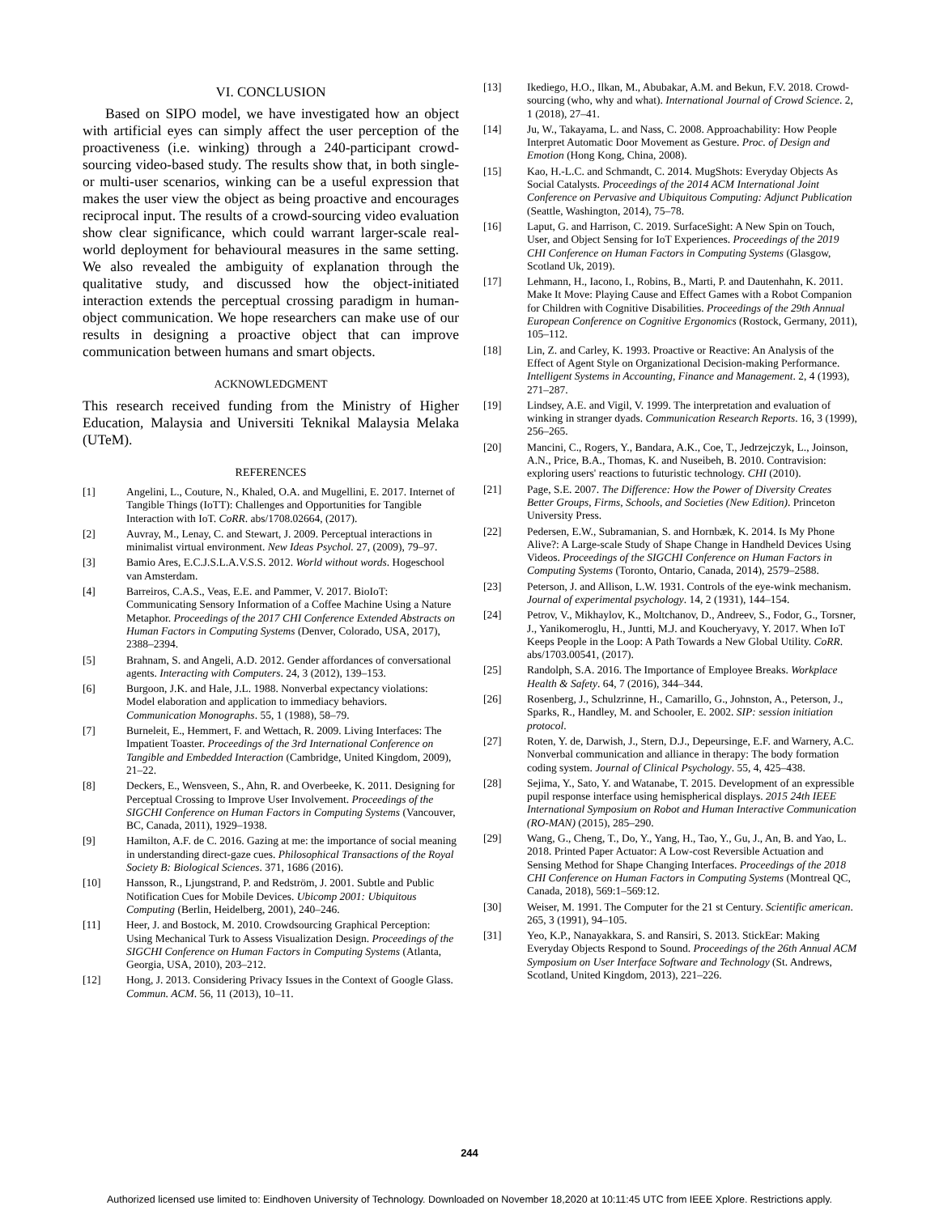VI. CONCLUSION
Based on SIPO model, we have investigated how an object with artificial eyes can simply affect the user perception of the proactiveness (i.e. winking) through a 240-participant crowd-sourcing video-based study. The results show that, in both single- or multi-user scenarios, winking can be a useful expression that makes the user view the object as being proactive and encourages reciprocal input. The results of a crowd-sourcing video evaluation show clear significance, which could warrant larger-scale real-world deployment for behavioural measures in the same setting. We also revealed the ambiguity of explanation through the qualitative study, and discussed how the object-initiated interaction extends the perceptual crossing paradigm in human-object communication. We hope researchers can make use of our results in designing a proactive object that can improve communication between humans and smart objects.
ACKNOWLEDGMENT
This research received funding from the Ministry of Higher Education, Malaysia and Universiti Teknikal Malaysia Melaka (UTeM).
REFERENCES
[1] Angelini, L., Couture, N., Khaled, O.A. and Mugellini, E. 2017. Internet of Tangible Things (IoTT): Challenges and Opportunities for Tangible Interaction with IoT. CoRR. abs/1708.02664, (2017).
[2] Auvray, M., Lenay, C. and Stewart, J. 2009. Perceptual interactions in minimalist virtual environment. New Ideas Psychol. 27, (2009), 79–97.
[3] Bamio Ares, E.C.J.S.L.A.V.S.S. 2012. World without words. Hogeschool van Amsterdam.
[4] Barreiros, C.A.S., Veas, E.E. and Pammer, V. 2017. BioIoT: Communicating Sensory Information of a Coffee Machine Using a Nature Metaphor. Proceedings of the 2017 CHI Conference Extended Abstracts on Human Factors in Computing Systems (Denver, Colorado, USA, 2017), 2388–2394.
[5] Brahnam, S. and Angeli, A.D. 2012. Gender affordances of conversational agents. Interacting with Computers. 24, 3 (2012), 139–153.
[6] Burgoon, J.K. and Hale, J.L. 1988. Nonverbal expectancy violations: Model elaboration and application to immediacy behaviors. Communication Monographs. 55, 1 (1988), 58–79.
[7] Burneleit, E., Hemmert, F. and Wettach, R. 2009. Living Interfaces: The Impatient Toaster. Proceedings of the 3rd International Conference on Tangible and Embedded Interaction (Cambridge, United Kingdom, 2009), 21–22.
[8] Deckers, E., Wensveen, S., Ahn, R. and Overbeeke, K. 2011. Designing for Perceptual Crossing to Improve User Involvement. Proceedings of the SIGCHI Conference on Human Factors in Computing Systems (Vancouver, BC, Canada, 2011), 1929–1938.
[9] Hamilton, A.F. de C. 2016. Gazing at me: the importance of social meaning in understanding direct-gaze cues. Philosophical Transactions of the Royal Society B: Biological Sciences. 371, 1686 (2016).
[10] Hansson, R., Ljungstrand, P. and Redström, J. 2001. Subtle and Public Notification Cues for Mobile Devices. Ubicomp 2001: Ubiquitous Computing (Berlin, Heidelberg, 2001), 240–246.
[11] Heer, J. and Bostock, M. 2010. Crowdsourcing Graphical Perception: Using Mechanical Turk to Assess Visualization Design. Proceedings of the SIGCHI Conference on Human Factors in Computing Systems (Atlanta, Georgia, USA, 2010), 203–212.
[12] Hong, J. 2013. Considering Privacy Issues in the Context of Google Glass. Commun. ACM. 56, 11 (2013), 10–11.
[13] Ikediego, H.O., Ilkan, M., Abubakar, A.M. and Bekun, F.V. 2018. Crowd-sourcing (who, why and what). International Journal of Crowd Science. 2, 1 (2018), 27–41.
[14] Ju, W., Takayama, L. and Nass, C. 2008. Approachability: How People Interpret Automatic Door Movement as Gesture. Proc. of Design and Emotion (Hong Kong, China, 2008).
[15] Kao, H.-L.C. and Schmandt, C. 2014. MugShots: Everyday Objects As Social Catalysts. Proceedings of the 2014 ACM International Joint Conference on Pervasive and Ubiquitous Computing: Adjunct Publication (Seattle, Washington, 2014), 75–78.
[16] Laput, G. and Harrison, C. 2019. SurfaceSight: A New Spin on Touch, User, and Object Sensing for IoT Experiences. Proceedings of the 2019 CHI Conference on Human Factors in Computing Systems (Glasgow, Scotland Uk, 2019).
[17] Lehmann, H., Iacono, I., Robins, B., Marti, P. and Dautenhahn, K. 2011. Make It Move: Playing Cause and Effect Games with a Robot Companion for Children with Cognitive Disabilities. Proceedings of the 29th Annual European Conference on Cognitive Ergonomics (Rostock, Germany, 2011), 105–112.
[18] Lin, Z. and Carley, K. 1993. Proactive or Reactive: An Analysis of the Effect of Agent Style on Organizational Decision-making Performance. Intelligent Systems in Accounting, Finance and Management. 2, 4 (1993), 271–287.
[19] Lindsey, A.E. and Vigil, V. 1999. The interpretation and evaluation of winking in stranger dyads. Communication Research Reports. 16, 3 (1999), 256–265.
[20] Mancini, C., Rogers, Y., Bandara, A.K., Coe, T., Jedrzejczyk, L., Joinson, A.N., Price, B.A., Thomas, K. and Nuseibeh, B. 2010. Contravision: exploring users' reactions to futuristic technology. CHI (2010).
[21] Page, S.E. 2007. The Difference: How the Power of Diversity Creates Better Groups, Firms, Schools, and Societies (New Edition). Princeton University Press.
[22] Pedersen, E.W., Subramanian, S. and Hornbæk, K. 2014. Is My Phone Alive?: A Large-scale Study of Shape Change in Handheld Devices Using Videos. Proceedings of the SIGCHI Conference on Human Factors in Computing Systems (Toronto, Ontario, Canada, 2014), 2579–2588.
[23] Peterson, J. and Allison, L.W. 1931. Controls of the eye-wink mechanism. Journal of experimental psychology. 14, 2 (1931), 144–154.
[24] Petrov, V., Mikhaylov, K., Moltchanov, D., Andreev, S., Fodor, G., Torsner, J., Yanikomeroglu, H., Juntti, M.J. and Koucheryavy, Y. 2017. When IoT Keeps People in the Loop: A Path Towards a New Global Utility. CoRR. abs/1703.00541, (2017).
[25] Randolph, S.A. 2016. The Importance of Employee Breaks. Workplace Health & Safety. 64, 7 (2016), 344–344.
[26] Rosenberg, J., Schulzrinne, H., Camarillo, G., Johnston, A., Peterson, J., Sparks, R., Handley, M. and Schooler, E. 2002. SIP: session initiation protocol.
[27] Roten, Y. de, Darwish, J., Stern, D.J., Depeursinge, E.F. and Warnery, A.C. Nonverbal communication and alliance in therapy: The body formation coding system. Journal of Clinical Psychology. 55, 4, 425–438.
[28] Sejima, Y., Sato, Y. and Watanabe, T. 2015. Development of an expressible pupil response interface using hemispherical displays. 2015 24th IEEE International Symposium on Robot and Human Interactive Communication (RO-MAN) (2015), 285–290.
[29] Wang, G., Cheng, T., Do, Y., Yang, H., Tao, Y., Gu, J., An, B. and Yao, L. 2018. Printed Paper Actuator: A Low-cost Reversible Actuation and Sensing Method for Shape Changing Interfaces. Proceedings of the 2018 CHI Conference on Human Factors in Computing Systems (Montreal QC, Canada, 2018), 569:1–569:12.
[30] Weiser, M. 1991. The Computer for the 21 st Century. Scientific american. 265, 3 (1991), 94–105.
[31] Yeo, K.P., Nanayakkara, S. and Ransiri, S. 2013. StickEar: Making Everyday Objects Respond to Sound. Proceedings of the 26th Annual ACM Symposium on User Interface Software and Technology (St. Andrews, Scotland, United Kingdom, 2013), 221–226.
244
Authorized licensed use limited to: Eindhoven University of Technology. Downloaded on November 18,2020 at 10:11:45 UTC from IEEE Xplore. Restrictions apply.